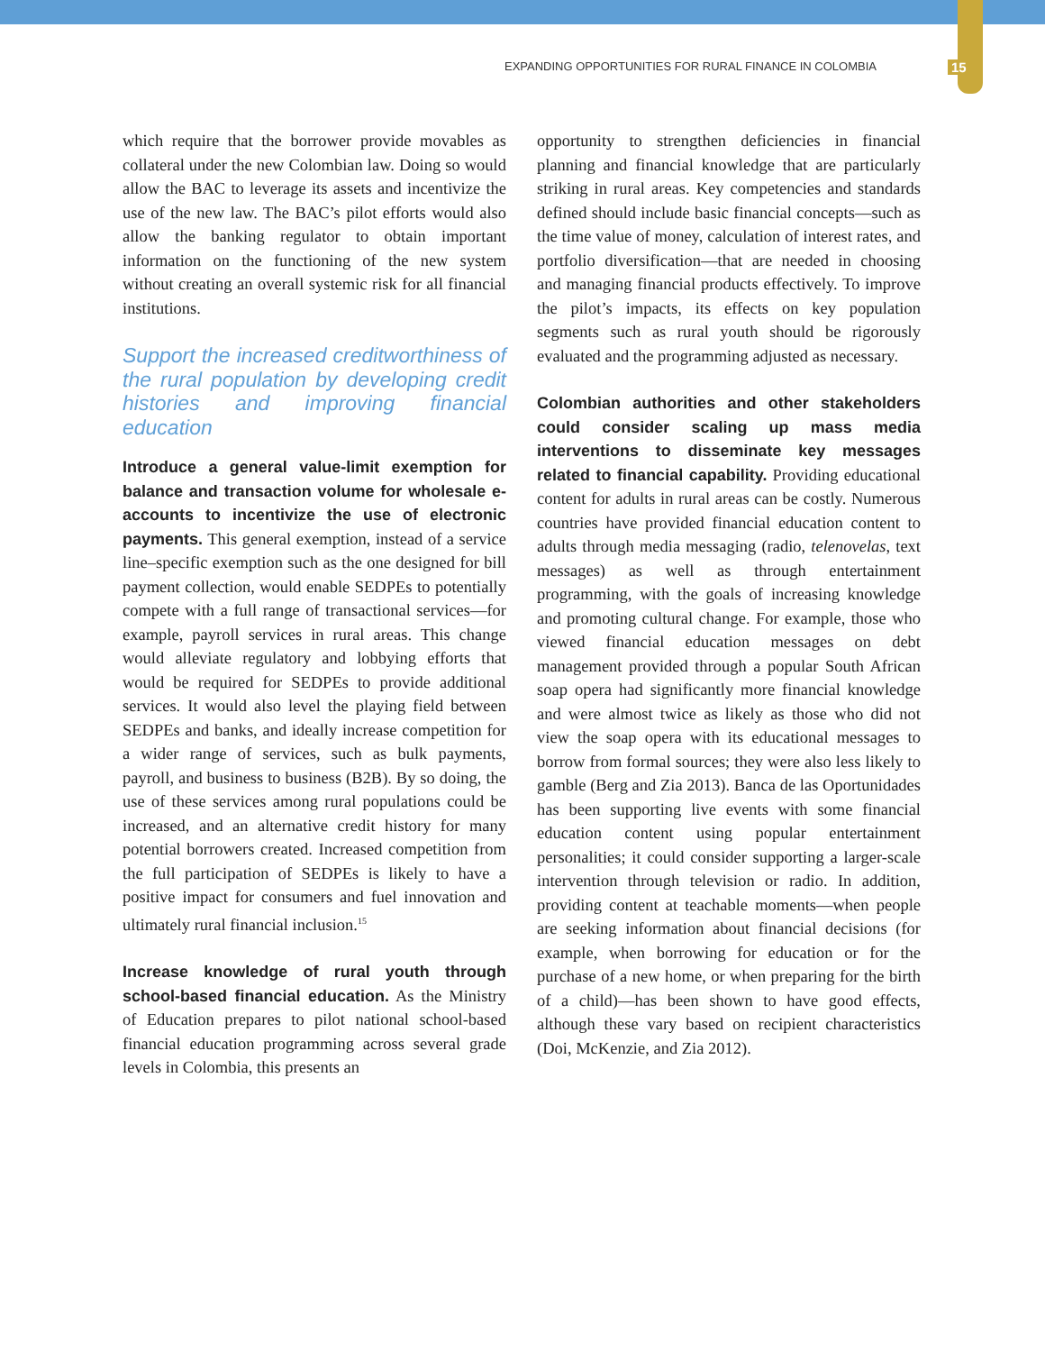EXPANDING OPPORTUNITIES FOR RURAL FINANCE IN COLOMBIA 15
which require that the borrower provide movables as collateral under the new Colombian law. Doing so would allow the BAC to leverage its assets and incentivize the use of the new law. The BAC’s pilot efforts would also allow the banking regulator to obtain important information on the functioning of the new system without creating an overall systemic risk for all financial institutions.
Support the increased creditworthiness of the rural population by developing credit histories and improving financial education
Introduce a general value-limit exemption for balance and transaction volume for wholesale e-accounts to incentivize the use of electronic payments. This general exemption, instead of a service line–specific exemption such as the one designed for bill payment collection, would enable SEDPEs to potentially compete with a full range of transactional services—for example, payroll services in rural areas. This change would alleviate regulatory and lobbying efforts that would be required for SEDPEs to provide additional services. It would also level the playing field between SEDPEs and banks, and ideally increase competition for a wider range of services, such as bulk payments, payroll, and business to business (B2B). By so doing, the use of these services among rural populations could be increased, and an alternative credit history for many potential borrowers created. Increased competition from the full participation of SEDPEs is likely to have a positive impact for consumers and fuel innovation and ultimately rural financial inclusion.<sup>15</sup>
Increase knowledge of rural youth through school-based financial education. As the Ministry of Education prepares to pilot national school-based financial education programming across several grade levels in Colombia, this presents an
opportunity to strengthen deficiencies in financial planning and financial knowledge that are particularly striking in rural areas. Key competencies and standards defined should include basic financial concepts—such as the time value of money, calculation of interest rates, and portfolio diversification—that are needed in choosing and managing financial products effectively. To improve the pilot’s impacts, its effects on key population segments such as rural youth should be rigorously evaluated and the programming adjusted as necessary.
Colombian authorities and other stakeholders could consider scaling up mass media interventions to disseminate key messages related to financial capability. Providing educational content for adults in rural areas can be costly. Numerous countries have provided financial education content to adults through media messaging (radio, telenovelas, text messages) as well as through entertainment programming, with the goals of increasing knowledge and promoting cultural change. For example, those who viewed financial education messages on debt management provided through a popular South African soap opera had significantly more financial knowledge and were almost twice as likely as those who did not view the soap opera with its educational messages to borrow from formal sources; they were also less likely to gamble (Berg and Zia 2013). Banca de las Oportunidades has been supporting live events with some financial education content using popular entertainment personalities; it could consider supporting a larger-scale intervention through television or radio. In addition, providing content at teachable moments—when people are seeking information about financial decisions (for example, when borrowing for education or for the purchase of a new home, or when preparing for the birth of a child)—has been shown to have good effects, although these vary based on recipient characteristics (Doi, McKenzie, and Zia 2012).